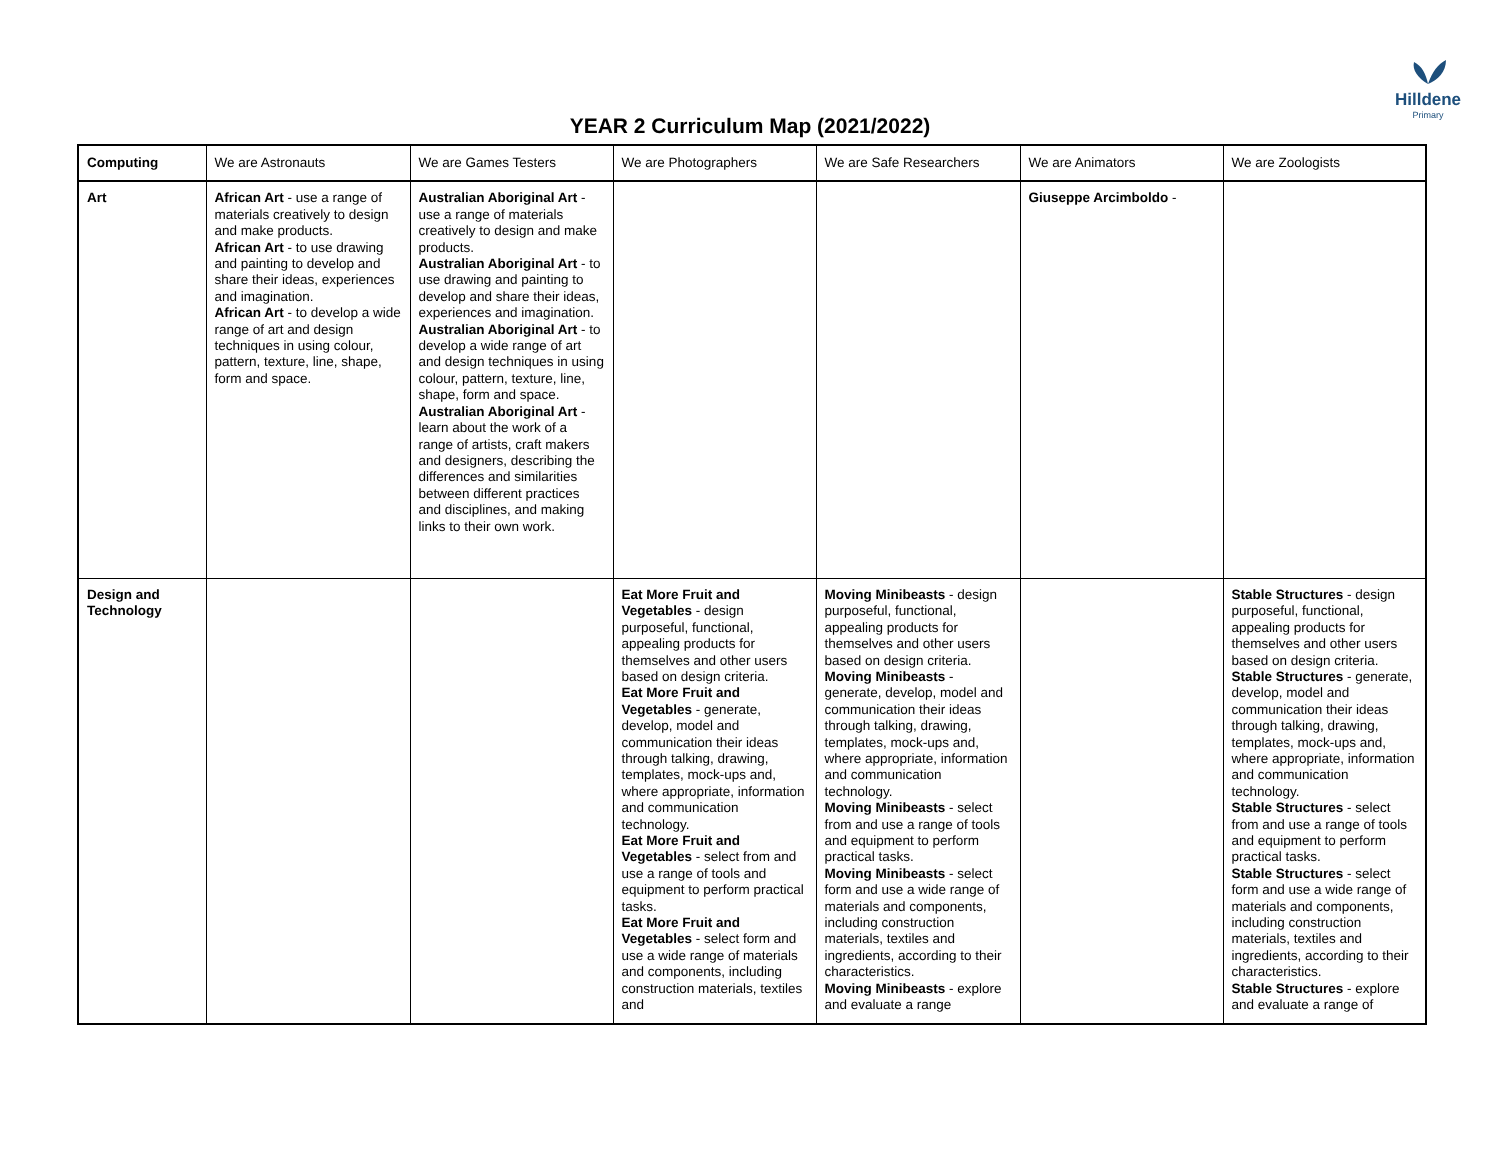Hilldene
Primary
YEAR 2 Curriculum Map (2021/2022)
| Computing | We are Astronauts | We are Games Testers | We are Photographers | We are Safe Researchers | We are Animators | We are Zoologists |
| Art | African Art - use a range of materials creatively to design and make products. African Art - to use drawing and painting to develop and share their ideas, experiences and imagination. African Art - to develop a wide range of art and design techniques in using colour, pattern, texture, line, shape, form and space. | Australian Aboriginal Art - use a range of materials creatively to design and make products. Australian Aboriginal Art - to use drawing and painting to develop and share their ideas, experiences and imagination. Australian Aboriginal Art - to develop a wide range of art and design techniques in using colour, pattern, texture, line, shape, form and space. Australian Aboriginal Art - learn about the work of a range of artists, craft makers and designers, describing the differences and similarities between different practices and disciplines, and making links to their own work. | | | Giuseppe Arcimboldo - | |
| Design and Technology | | | Eat More Fruit and Vegetables - design purposeful, functional, appealing products for themselves and other users based on design criteria. Eat More Fruit and Vegetables - generate, develop, model and communication their ideas through talking, drawing, templates, mock-ups and, where appropriate, information and communication technology. Eat More Fruit and Vegetables - select from and use a range of tools and equipment to perform practical tasks. Eat More Fruit and Vegetables - select form and use a wide range of materials and components, including construction materials, textiles and | Moving Minibeasts - design purposeful, functional, appealing products for themselves and other users based on design criteria. Moving Minibeasts - generate, develop, model and communication their ideas through talking, drawing, templates, mock-ups and, where appropriate, information and communication technology. Moving Minibeasts - select from and use a range of tools and equipment to perform practical tasks. Moving Minibeasts - select form and use a wide range of materials and components, including construction materials, textiles and ingredients, according to their characteristics. Moving Minibeasts - explore and evaluate a range | | Stable Structures - design purposeful, functional, appealing products for themselves and other users based on design criteria. Stable Structures - generate, develop, model and communication their ideas through talking, drawing, templates, mock-ups and, where appropriate, information and communication technology. Stable Structures - select from and use a range of tools and equipment to perform practical tasks. Stable Structures - select form and use a wide range of materials and components, including construction materials, textiles and ingredients, according to their characteristics. Stable Structures - explore and evaluate a range of |